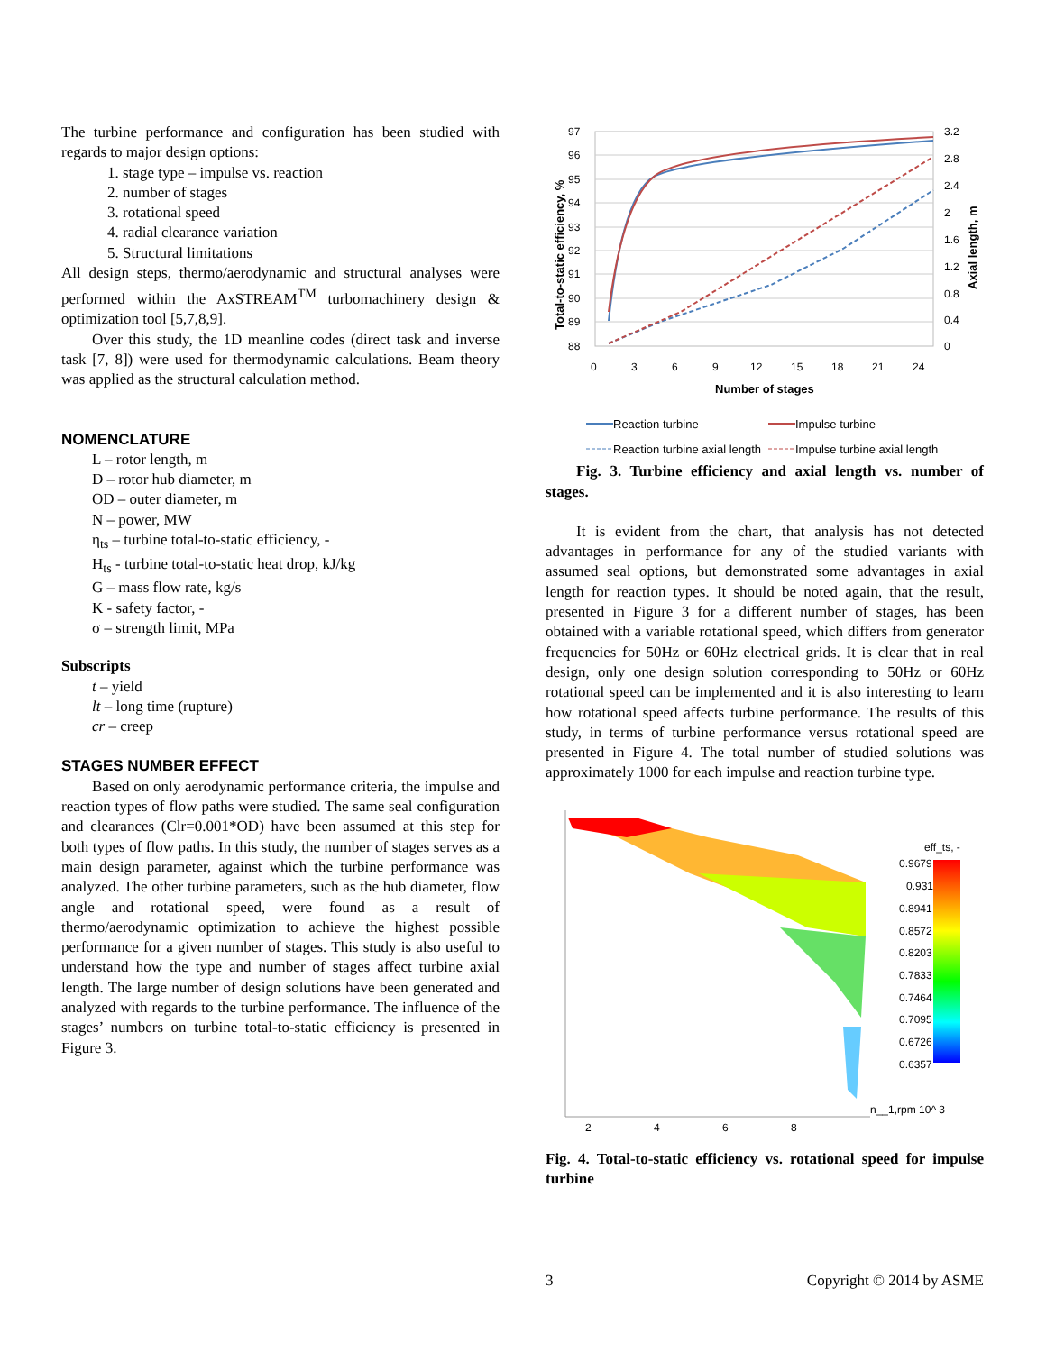The turbine performance and configuration has been studied with regards to major design options:
1. stage type – impulse vs. reaction
2. number of stages
3. rotational speed
4. radial clearance variation
5. Structural limitations
All design steps, thermo/aerodynamic and structural analyses were performed within the AxSTREAM<sup>TM</sup> turbomachinery design & optimization tool [5,7,8,9].
Over this study, the 1D meanline codes (direct task and inverse task [7, 8]) were used for thermodynamic calculations. Beam theory was applied as the structural calculation method.
NOMENCLATURE
L – rotor length, m
D – rotor hub diameter, m
OD – outer diameter, m
N – power, MW
η<sub>ts</sub> – turbine total-to-static efficiency, -
H<sub>ts</sub> - turbine total-to-static heat drop, kJ/kg
G – mass flow rate, kg/s
K - safety factor, -
σ – strength limit, MPa
Subscripts
t – yield
lt – long time (rupture)
cr – creep
STAGES NUMBER EFFECT
Based on only aerodynamic performance criteria, the impulse and reaction types of flow paths were studied. The same seal configuration and clearances (Clr=0.001*OD) have been assumed at this step for both types of flow paths. In this study, the number of stages serves as a main design parameter, against which the turbine performance was analyzed. The other turbine parameters, such as the hub diameter, flow angle and rotational speed, were found as a result of thermo/aerodynamic optimization to achieve the highest possible performance for a given number of stages. This study is also useful to understand how the type and number of stages affect turbine axial length. The large number of design solutions have been generated and analyzed with regards to the turbine performance. The influence of the stages’ numbers on turbine total-to-static efficiency is presented in Figure 3.
97
96
95
94
93
92
91
90
89
88
3.2
2.8
2.4
2
1.6
1.2
0.8
0.4
0
0
3
6
9
12
15
18
21
24
Number of stages
Total-to-static efficiency, %
Axial length, m
Reaction turbine
Impulse turbine
Reaction turbine axial length
Impulse turbine axial length
Fig. 3. Turbine efficiency and axial length vs. number of stages.
It is evident from the chart, that analysis has not detected advantages in performance for any of the studied variants with assumed seal options, but demonstrated some advantages in axial length for reaction types. It should be noted again, that the result, presented in Figure 3 for a different number of stages, has been obtained with a variable rotational speed, which differs from generator frequencies for 50Hz or 60Hz electrical grids. It is clear that in real design, only one design solution corresponding to 50Hz or 60Hz rotational speed can be implemented and it is also interesting to learn how rotational speed affects turbine performance. The results of this study, in terms of turbine performance versus rotational speed are presented in Figure 4. The total number of studied solutions was approximately 1000 for each impulse and reaction turbine type.
eff_ts, -
0.9679
0.931
0.8941
0.8572
0.8203
0.7833
0.7464
0.7095
0.6726
0.6357
n__1,rpm 10^ 3
2
4
6
8
Fig. 4. Total-to-static efficiency vs. rotational speed for impulse turbine
3 Copyright © 2014 by ASME